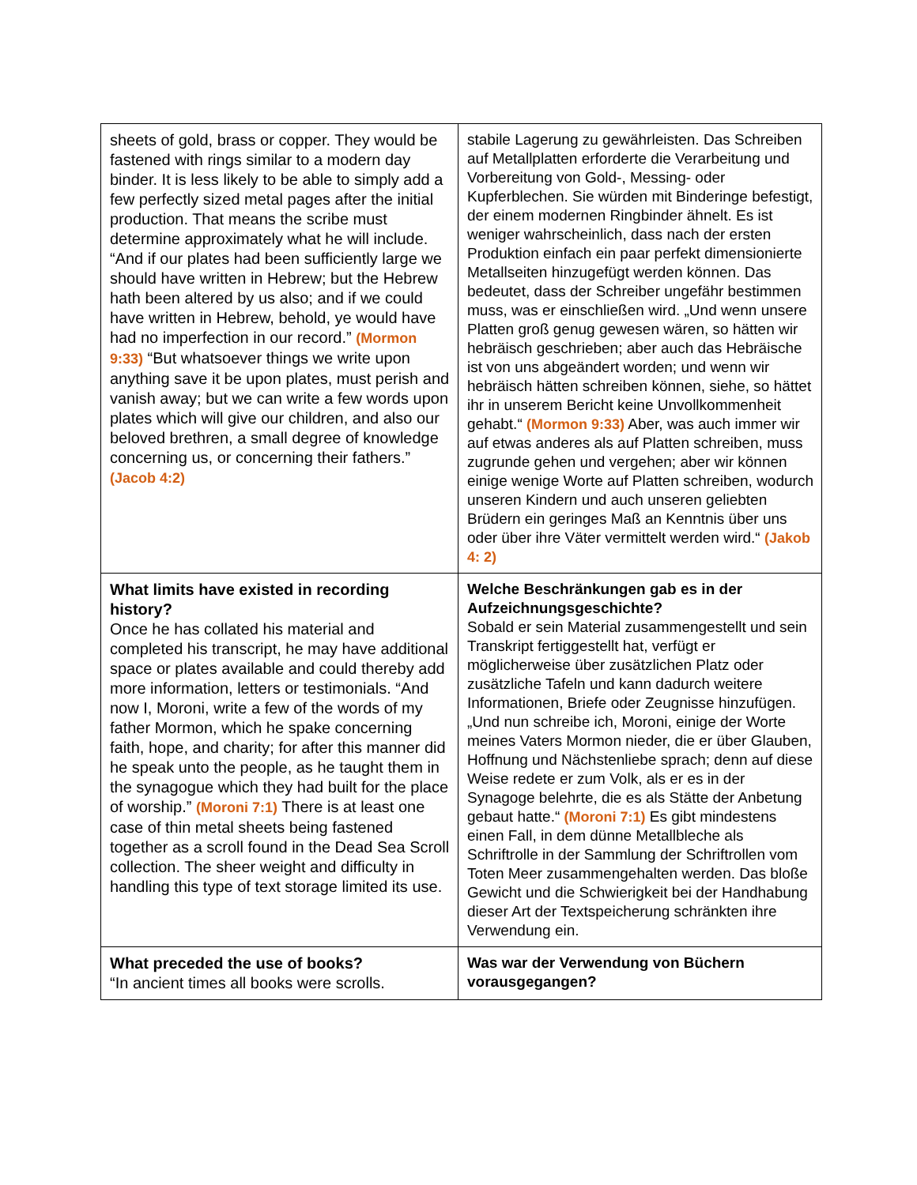| sheets of gold, brass or copper. They would be fastened with rings similar to a modern day binder. It is less likely to be able to simply add a few perfectly sized metal pages after the initial production. That means the scribe must determine approximately what he will include. “And if our plates had been sufficiently large we should have written in Hebrew; but the Hebrew hath been altered by us also; and if we could have written in Hebrew, behold, ye would have had no imperfection in our record.” (Mormon 9:33) “But whatsoever things we write upon anything save it be upon plates, must perish and vanish away; but we can write a few words upon plates which will give our children, and also our beloved brethren, a small degree of knowledge concerning us, or concerning their fathers.” (Jacob 4:2) | stabile Lagerung zu gewährleisten. Das Schreiben auf Metallplatten erforderte die Verarbeitung und Vorbereitung von Gold-, Messing- oder Kupferblechen. Sie würden mit Binderinge befestigt, der einem modernen Ringbinder ähnelt. Es ist weniger wahrscheinlich, dass nach der ersten Produktion einfach ein paar perfekt dimensionierte Metallseiten hinzugefügt werden können. Das bedeutet, dass der Schreiber ungefähr bestimmen muss, was er einschließen wird. „Und wenn unsere Platten groß genug gewesen wären, so hätten wir hebräisch geschrieben; aber auch das Hebräische ist von uns abgeändert worden; und wenn wir hebräisch hätten schreiben können, siehe, so hättet ihr in unserem Bericht keine Unvollkommenheit gehabt.“ (Mormon 9:33) Aber, was auch immer wir auf etwas anderes als auf Platten schreiben, muss zugrunde gehen und vergehen; aber wir können einige wenige Worte auf Platten schreiben, wodurch unseren Kindern und auch unseren geliebten Brüdern ein geringes Maß an Kenntnis über uns oder über ihre Väter vermittelt werden wird.“ (Jakob 4: 2) |
| What limits have existed in recording history? Once he has collated his material and completed his transcript, he may have additional space or plates available and could thereby add more information, letters or testimonials. “And now I, Moroni, write a few of the words of my father Mormon, which he spake concerning faith, hope, and charity; for after this manner did he speak unto the people, as he taught them in the synagogue which they had built for the place of worship.” (Moroni 7:1) There is at least one case of thin metal sheets being fastened together as a scroll found in the Dead Sea Scroll collection. The sheer weight and difficulty in handling this type of text storage limited its use. | Welche Beschränkungen gab es in der Aufzeichnungsgeschichte? Sobald er sein Material zusammengestellt und sein Transkript fertiggestellt hat, verfügt er möglicherweise über zusätzlichen Platz oder zusätzliche Tafeln und kann dadurch weitere Informationen, Briefe oder Zeugnisse hinzufügen. „Und nun schreibe ich, Moroni, einige der Worte meines Vaters Mormon nieder, die er über Glauben, Hoffnung und Nächstenliebe sprach; denn auf diese Weise redete er zum Volk, als er es in der Synagoge belehrte, die es als Stätte der Anbetung gebaut hatte.“ (Moroni 7:1) Es gibt mindestens einen Fall, in dem dünne Metallbleche als Schriftrolle in der Sammlung der Schriftrollen vom Toten Meer zusammengehalten werden. Das bloße Gewicht und die Schwierigkeit bei der Handhabung dieser Art der Textspeicherung schränkten ihre Verwendung ein. |
| What preceded the use of books? “In ancient times all books were scrolls. | Was war der Verwendung von Büchern vorausgegangen? |